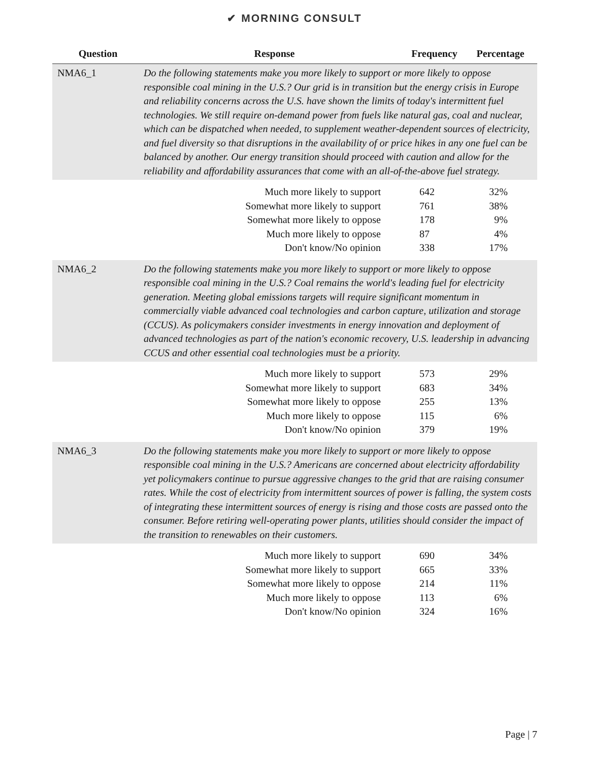✔ MORNING CONSULT
| Question | Response | Frequency | Percentage |
| --- | --- | --- | --- |
| NMA6_1 | Do the following statements make you more likely to support or more likely to oppose responsible coal mining in the U.S.? Our grid is in transition but the energy crisis in Europe and reliability concerns across the U.S. have shown the limits of today's intermittent fuel technologies. We still require on-demand power from fuels like natural gas, coal and nuclear, which can be dispatched when needed, to supplement weather-dependent sources of electricity, and fuel diversity so that disruptions in the availability of or price hikes in any one fuel can be balanced by another. Our energy transition should proceed with caution and allow for the reliability and affordability assurances that come with an all-of-the-above fuel strategy. | | |
| | Much more likely to support | 642 | 32% |
| | Somewhat more likely to support | 761 | 38% |
| | Somewhat more likely to oppose | 178 | 9% |
| | Much more likely to oppose | 87 | 4% |
| | Don't know/No opinion | 338 | 17% |
| NMA6_2 | Do the following statements make you more likely to support or more likely to oppose responsible coal mining in the U.S.? Coal remains the world's leading fuel for electricity generation. Meeting global emissions targets will require significant momentum in commercially viable advanced coal technologies and carbon capture, utilization and storage (CCUS). As policymakers consider investments in energy innovation and deployment of advanced technologies as part of the nation's economic recovery, U.S. leadership in advancing CCUS and other essential coal technologies must be a priority. | | |
| | Much more likely to support | 573 | 29% |
| | Somewhat more likely to support | 683 | 34% |
| | Somewhat more likely to oppose | 255 | 13% |
| | Much more likely to oppose | 115 | 6% |
| | Don't know/No opinion | 379 | 19% |
| NMA6_3 | Do the following statements make you more likely to support or more likely to oppose responsible coal mining in the U.S.? Americans are concerned about electricity affordability yet policymakers continue to pursue aggressive changes to the grid that are raising consumer rates. While the cost of electricity from intermittent sources of power is falling, the system costs of integrating these intermittent sources of energy is rising and those costs are passed onto the consumer. Before retiring well-operating power plants, utilities should consider the impact of the transition to renewables on their customers. | | |
| | Much more likely to support | 690 | 34% |
| | Somewhat more likely to support | 665 | 33% |
| | Somewhat more likely to oppose | 214 | 11% |
| | Much more likely to oppose | 113 | 6% |
| | Don't know/No opinion | 324 | 16% |
Page | 7